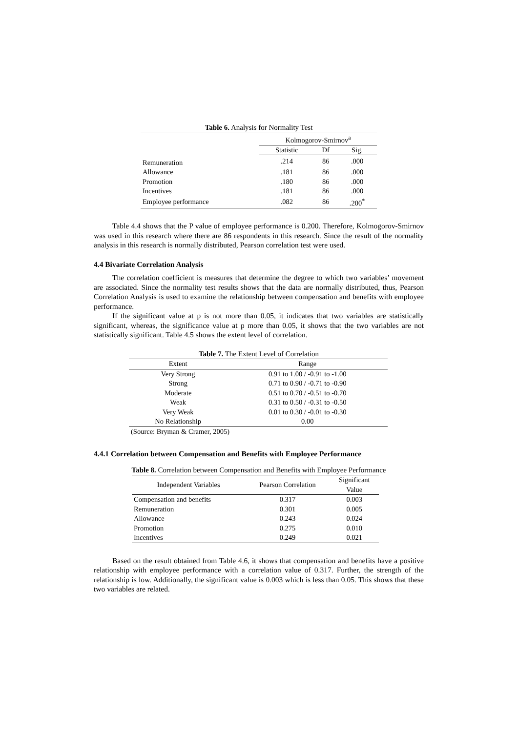Table 6. Analysis for Normality Test
| | Kolmogorov-Smirnov<sup>a</sup> | | |
| --- | --- | --- | --- |
| | Statistic | Df | Sig. |
| Remuneration | .214 | 86 | .000 |
| Allowance | .181 | 86 | .000 |
| Promotion | .180 | 86 | .000 |
| Incentives | .181 | 86 | .000 |
| Employee performance | .082 | 86 | .200<sup>*</sup> |
Table 4.4 shows that the P value of employee performance is 0.200. Therefore, Kolmogorov-Smirnov was used in this research where there are 86 respondents in this research. Since the result of the normality analysis in this research is normally distributed, Pearson correlation test were used.
4.4 Bivariate Correlation Analysis
The correlation coefficient is measures that determine the degree to which two variables’ movement are associated. Since the normality test results shows that the data are normally distributed, thus, Pearson Correlation Analysis is used to examine the relationship between compensation and benefits with employee performance.
If the significant value at p is not more than 0.05, it indicates that two variables are statistically significant, whereas, the significance value at p more than 0.05, it shows that the two variables are not statistically significant. Table 4.5 shows the extent level of correlation.
Table 7. The Extent Level of Correlation
| Extent | Range |
| --- | --- |
| Very Strong | 0.91 to 1.00 / -0.91 to -1.00 |
| Strong | 0.71 to 0.90 / -0.71 to -0.90 |
| Moderate | 0.51 to 0.70 / -0.51 to -0.70 |
| Weak | 0.31 to 0.50 / -0.31 to -0.50 |
| Very Weak | 0.01 to 0.30 / -0.01 to -0.30 |
| No Relationship | 0.00 |
(Source: Bryman & Cramer, 2005)
4.4.1 Correlation between Compensation and Benefits with Employee Performance
Table 8. Correlation between Compensation and Benefits with Employee Performance
| Independent Variables | Pearson Correlation | Significant Value |
| --- | --- | --- |
| Compensation and benefits | 0.317 | 0.003 |
| Remuneration | 0.301 | 0.005 |
| Allowance | 0.243 | 0.024 |
| Promotion | 0.275 | 0.010 |
| Incentives | 0.249 | 0.021 |
Based on the result obtained from Table 4.6, it shows that compensation and benefits have a positive relationship with employee performance with a correlation value of 0.317. Further, the strength of the relationship is low. Additionally, the significant value is 0.003 which is less than 0.05. This shows that these two variables are related.